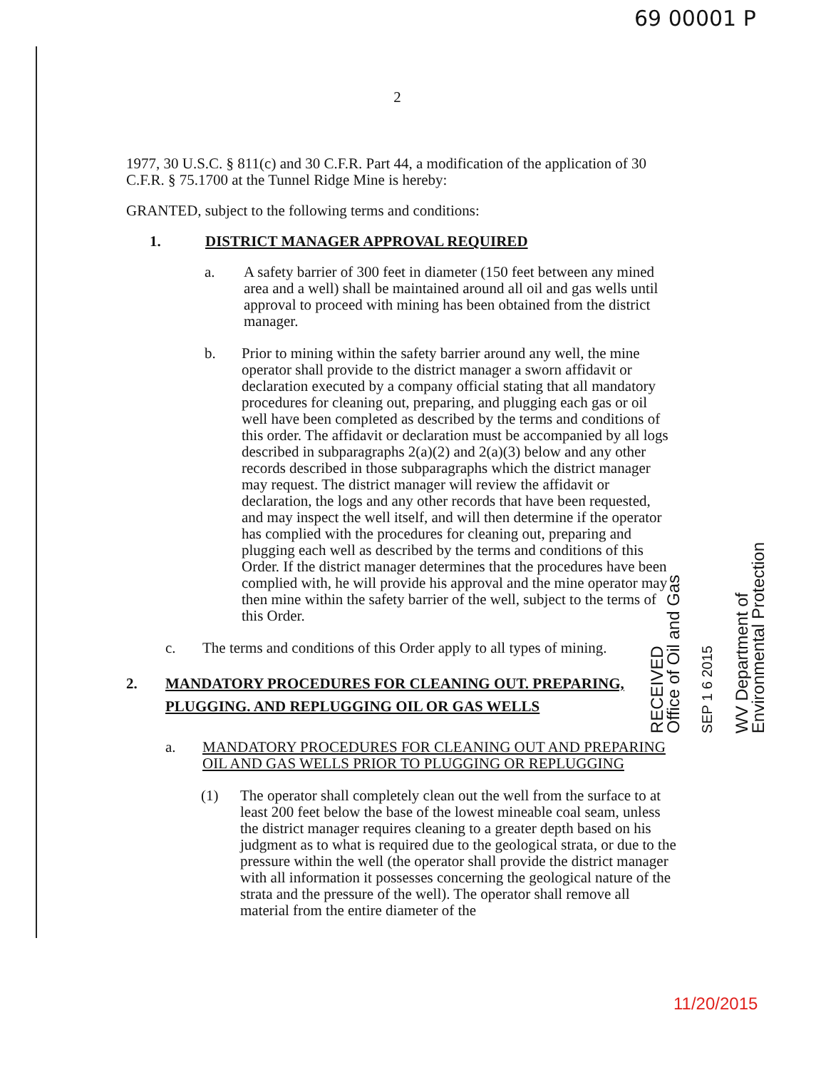69 00001 P
2
1977, 30 U.S.C. § 811(c) and 30 C.F.R. Part 44, a modification of the application of 30 C.F.R. § 75.1700 at the Tunnel Ridge Mine is hereby:
GRANTED, subject to the following terms and conditions:
1. DISTRICT MANAGER APPROVAL REQUIRED
a. A safety barrier of 300 feet in diameter (150 feet between any mined area and a well) shall be maintained around all oil and gas wells until approval to proceed with mining has been obtained from the district manager.
b. Prior to mining within the safety barrier around any well, the mine operator shall provide to the district manager a sworn affidavit or declaration executed by a company official stating that all mandatory procedures for cleaning out, preparing, and plugging each gas or oil well have been completed as described by the terms and conditions of this order. The affidavit or declaration must be accompanied by all logs described in subparagraphs 2(a)(2) and 2(a)(3) below and any other records described in those subparagraphs which the district manager may request. The district manager will review the affidavit or declaration, the logs and any other records that have been requested, and may inspect the well itself, and will then determine if the operator has complied with the procedures for cleaning out, preparing and plugging each well as described by the terms and conditions of this Order. If the district manager determines that the procedures have been complied with, he will provide his approval and the mine operator may then mine within the safety barrier of the well, subject to the terms of this Order.
c. The terms and conditions of this Order apply to all types of mining.
2. MANDATORY PROCEDURES FOR CLEANING OUT. PREPARING, PLUGGING. AND REPLUGGING OIL OR GAS WELLS
a. MANDATORY PROCEDURES FOR CLEANING OUT AND PREPARING OIL AND GAS WELLS PRIOR TO PLUGGING OR REPLUGGING
(1) The operator shall completely clean out the well from the surface to at least 200 feet below the base of the lowest mineable coal seam, unless the district manager requires cleaning to a greater depth based on his judgment as to what is required due to the geological strata, or due to the pressure within the well (the operator shall provide the district manager with all information it possesses concerning the geological nature of the strata and the pressure of the well). The operator shall remove all material from the entire diameter of the
RECEIVED
Office of Oil and Gas
SEP 1 6 2015
WV Department of
Environmental Protection
11/20/2015